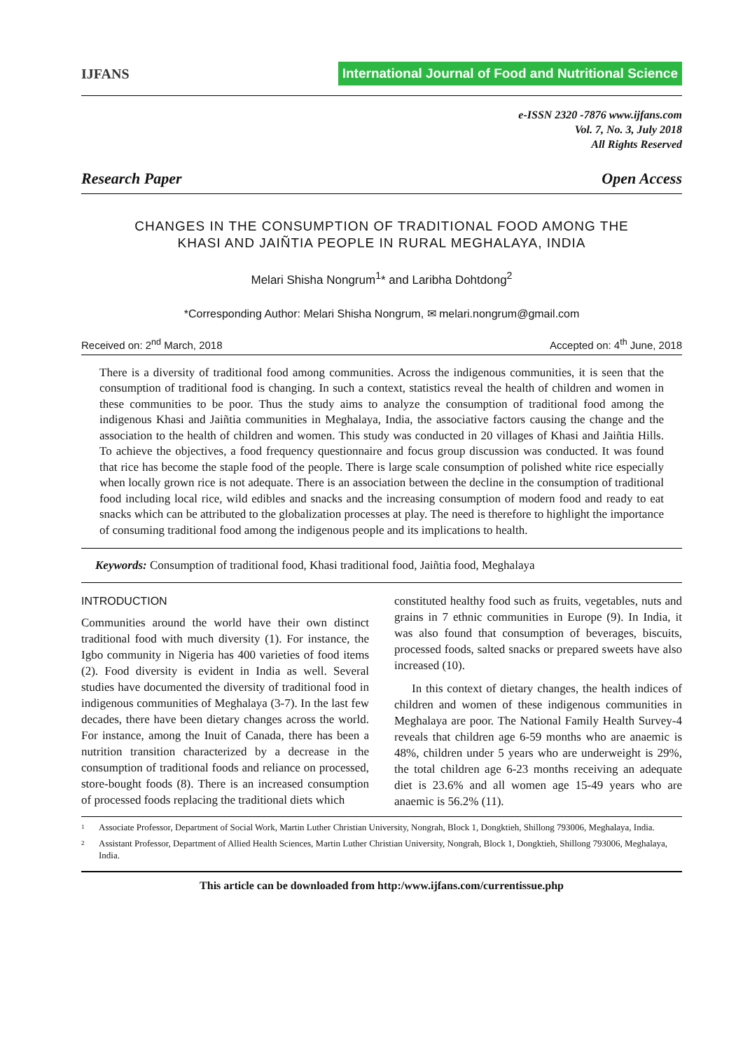IJFANS
International Journal of Food and Nutritional Science
e-ISSN 2320 -7876 www.ijfans.com
Vol. 7, No. 3, July 2018
All Rights Reserved
Research Paper Open Access
CHANGES IN THE CONSUMPTION OF TRADITIONAL FOOD AMONG THE
KHASI AND JAIÑTIA PEOPLE IN RURAL MEGHALAYA, INDIA
Melari Shisha Nongrum<sup>1</sup>* and Laribha Dohtdong<sup>2</sup>
*Corresponding Author: Melari Shisha Nongrum, ✉ melari.nongrum@gmail.com
Received on: 2<sup>nd</sup> March, 2018 Accepted on: 4<sup>th</sup> June, 2018
There is a diversity of traditional food among communities. Across the indigenous communities, it is seen that the consumption of traditional food is changing. In such a context, statistics reveal the health of children and women in these communities to be poor. Thus the study aims to analyze the consumption of traditional food among the indigenous Khasi and Jaiñtia communities in Meghalaya, India, the associative factors causing the change and the association to the health of children and women. This study was conducted in 20 villages of Khasi and Jaiñtia Hills. To achieve the objectives, a food frequency questionnaire and focus group discussion was conducted. It was found that rice has become the staple food of the people. There is large scale consumption of polished white rice especially when locally grown rice is not adequate. There is an association between the decline in the consumption of traditional food including local rice, wild edibles and snacks and the increasing consumption of modern food and ready to eat snacks which can be attributed to the globalization processes at play. The need is therefore to highlight the importance of consuming traditional food among the indigenous people and its implications to health.
Keywords: Consumption of traditional food, Khasi traditional food, Jaiñtia food, Meghalaya
INTRODUCTION
Communities around the world have their own distinct traditional food with much diversity (1). For instance, the Igbo community in Nigeria has 400 varieties of food items (2). Food diversity is evident in India as well. Several studies have documented the diversity of traditional food in indigenous communities of Meghalaya (3-7). In the last few decades, there have been dietary changes across the world. For instance, among the Inuit of Canada, there has been a nutrition transition characterized by a decrease in the consumption of traditional foods and reliance on processed, store-bought foods (8). There is an increased consumption of processed foods replacing the traditional diets which
constituted healthy food such as fruits, vegetables, nuts and grains in 7 ethnic communities in Europe (9). In India, it was also found that consumption of beverages, biscuits, processed foods, salted snacks or prepared sweets have also increased (10).
In this context of dietary changes, the health indices of children and women of these indigenous communities in Meghalaya are poor. The National Family Health Survey-4 reveals that children age 6-59 months who are anaemic is 48%, children under 5 years who are underweight is 29%, the total children age 6-23 months receiving an adequate diet is 23.6% and all women age 15-49 years who are anaemic is 56.2% (11).
1 Associate Professor, Department of Social Work, Martin Luther Christian University, Nongrah, Block 1, Dongktieh, Shillong 793006, Meghalaya, India.
2 Assistant Professor, Department of Allied Health Sciences, Martin Luther Christian University, Nongrah, Block 1, Dongktieh, Shillong 793006, Meghalaya, India.
This article can be downloaded from http:/www.ijfans.com/currentissue.php